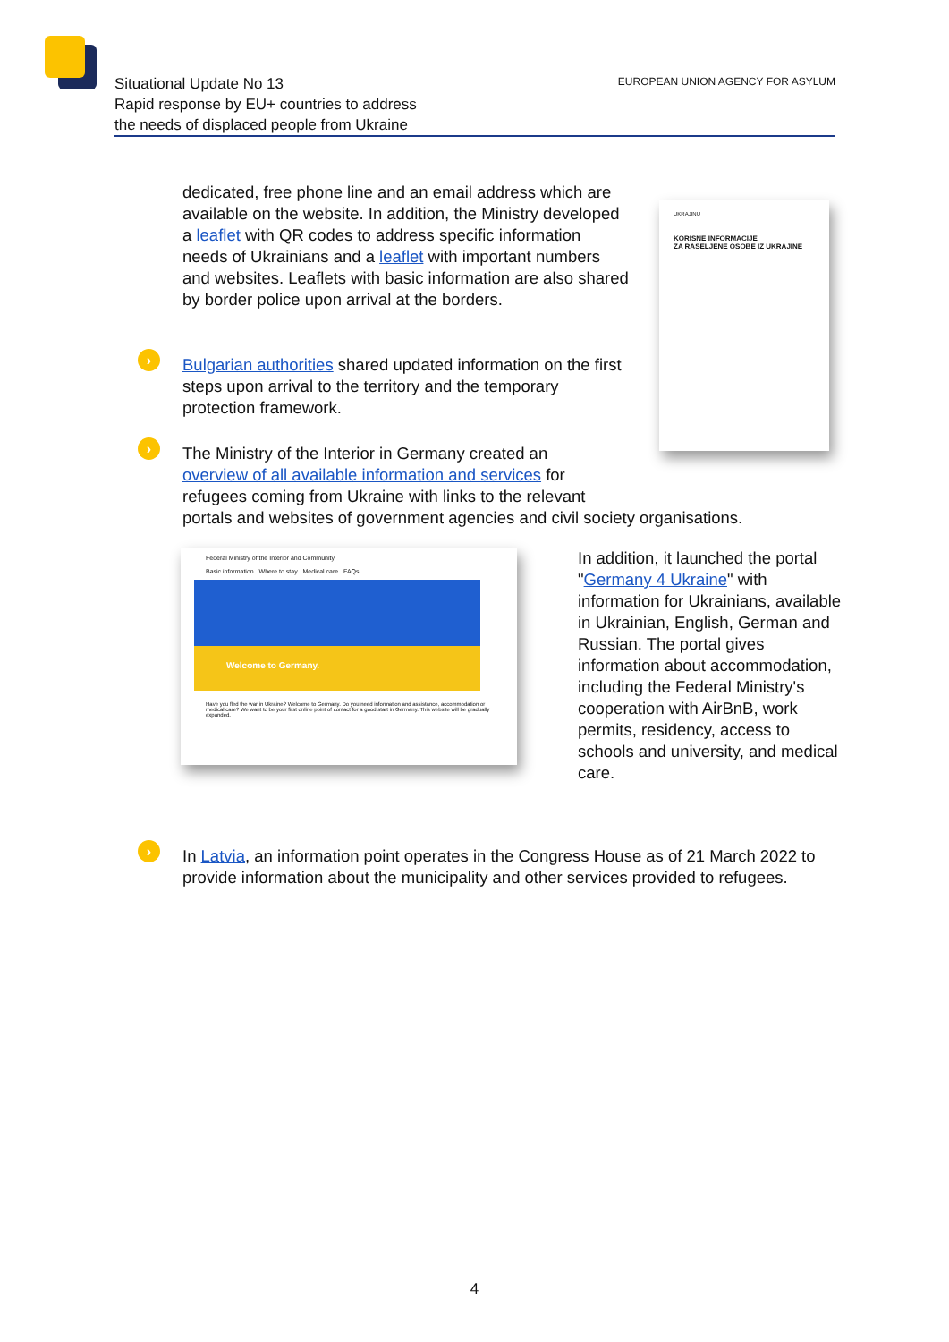Situational Update No 13
Rapid response by EU+ countries to address
the needs of displaced people from Ukraine
EUROPEAN UNION AGENCY FOR ASYLUM
UKRAJINU
KORISNE INFORMACIJE
ZA RASELJENE OSOBE IZ UKRAJINE
dedicated, free phone line and an email address which are available on the website. In addition, the Ministry developed a leaflet with QR codes to address specific information needs of Ukrainians and a leaflet with important numbers and websites. Leaflets with basic information are also shared by border police upon arrival at the borders.
›
Bulgarian authorities shared updated information on the first steps upon arrival to the territory and the temporary protection framework.
›
The Ministry of the Interior in Germany created an
overview of all available information and services for
refugees coming from Ukraine with links to the relevant
portals and websites of government agencies and civil society organisations.
Federal Ministry of the Interior and Community
Basic information Where to stay Medical care FAQs
Welcome to Germany.
Have you fled the war in Ukraine? Welcome to Germany. Do you need information and assistance, accommodation or medical care? We want to be your first online point of contact for a good start in Germany. This website will be gradually expanded.
In addition, it launched the portal "Germany 4 Ukraine" with information for Ukrainians, available in Ukrainian, English, German and Russian. The portal gives information about accommodation, including the Federal Ministry's cooperation with AirBnB, work permits, residency, access to schools and university, and medical care.
›
In Latvia, an information point operates in the Congress House as of 21 March 2022 to provide information about the municipality and other services provided to refugees.
4